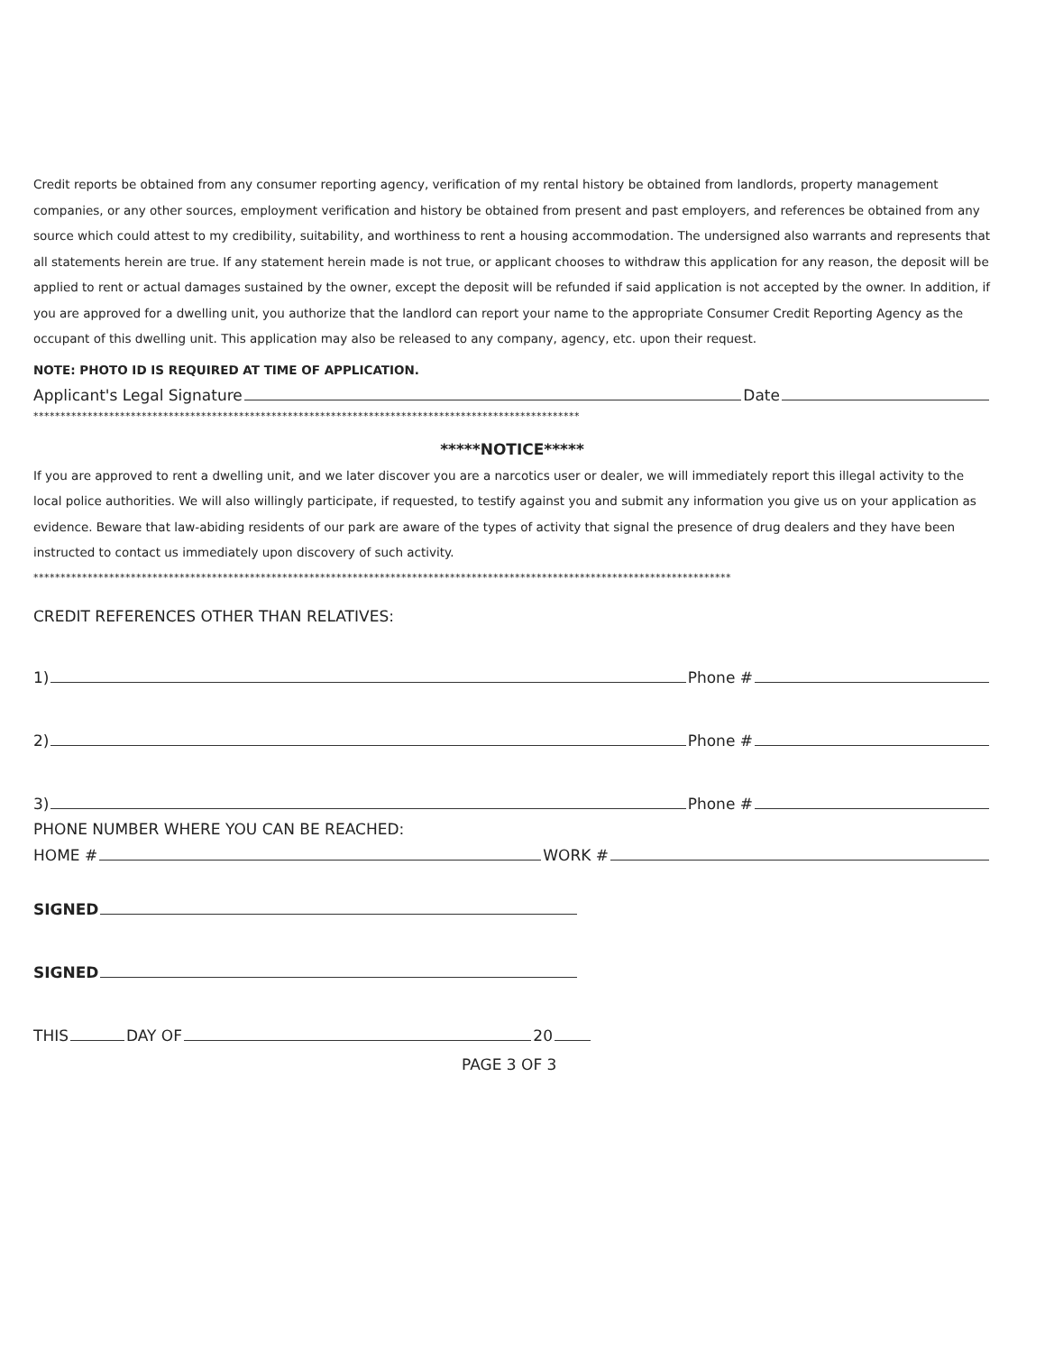Credit reports be obtained from any consumer reporting agency, verification of my rental history be obtained from landlords, property management companies, or any other sources, employment verification and history be obtained from present and past employers, and references be obtained from any source which could attest to my credibility, suitability, and worthiness to rent a housing accommodation. The undersigned also warrants and represents that all statements herein are true. If any statement herein made is not true, or applicant chooses to withdraw this application for any reason, the deposit will be applied to rent or actual damages sustained by the owner, except the deposit will be refunded if said application is not accepted by the owner. In addition, if you are approved for a dwelling unit, you authorize that the landlord can report your name to the appropriate Consumer Credit Reporting Agency as the occupant of this dwelling unit. This application may also be released to any company, agency, etc. upon their request.
NOTE: PHOTO ID IS REQUIRED AT TIME OF APPLICATION.
Applicant's Legal Signature Date
*****************************************************************************************************
*****NOTICE*****
If you are approved to rent a dwelling unit, and we later discover you are a narcotics user or dealer, we will immediately report this illegal activity to the local police authorities. We will also willingly participate, if requested, to testify against you and submit any information you give us on your application as evidence. Beware that law-abiding residents of our park are aware of the types of activity that signal the presence of drug dealers and they have been instructed to contact us immediately upon discovery of such activity.
*********************************************************************************************************************************
CREDIT REFERENCES OTHER THAN RELATIVES:
1) Phone #
2) Phone #
3) Phone #
PHONE NUMBER WHERE YOU CAN BE REACHED:
HOME # WORK #
SIGNED
SIGNED
THIS DAY OF 20
PAGE 3 OF 3